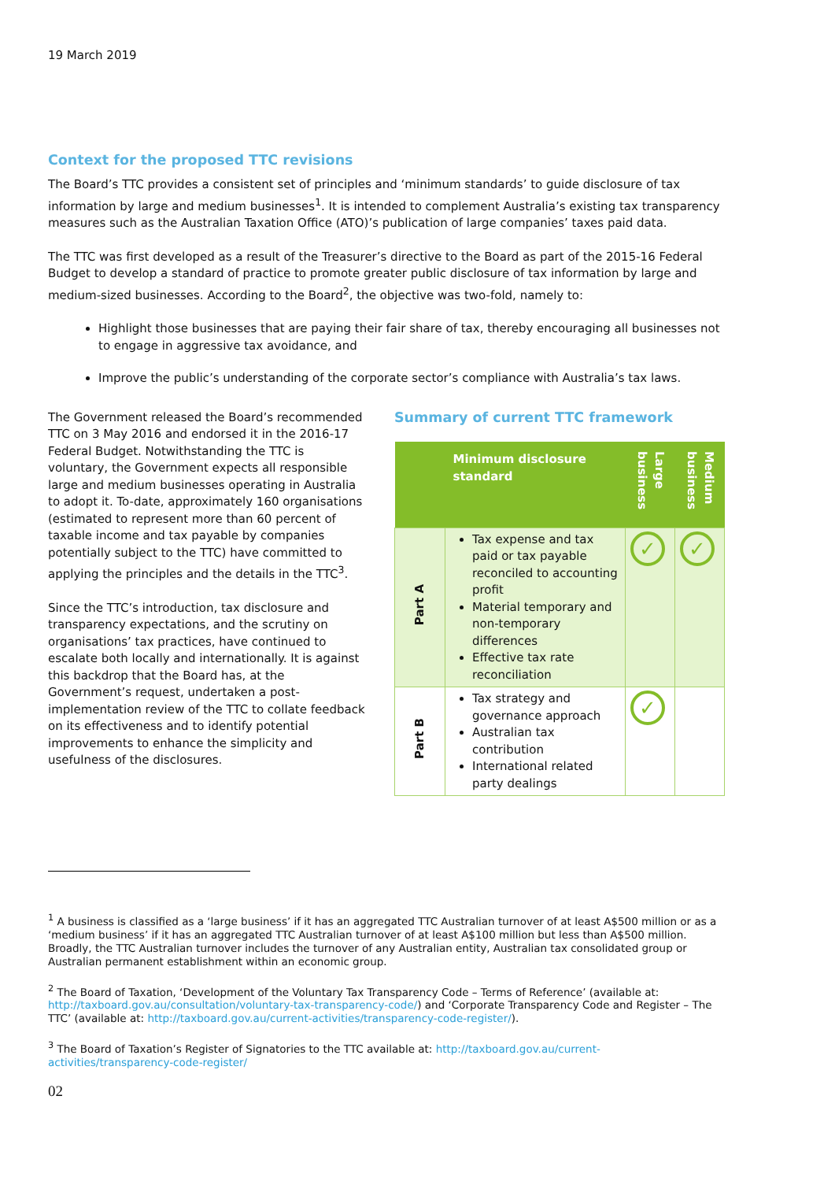19 March 2019
Context for the proposed TTC revisions
The Board’s TTC provides a consistent set of principles and ‘minimum standards’ to guide disclosure of tax information by large and medium businesses<sup>1</sup>. It is intended to complement Australia’s existing tax transparency measures such as the Australian Taxation Office (ATO)’s publication of large companies’ taxes paid data.
The TTC was first developed as a result of the Treasurer’s directive to the Board as part of the 2015-16 Federal Budget to develop a standard of practice to promote greater public disclosure of tax information by large and medium-sized businesses. According to the Board<sup>2</sup>, the objective was two-fold, namely to:
Highlight those businesses that are paying their fair share of tax, thereby encouraging all businesses not to engage in aggressive tax avoidance, and
Improve the public’s understanding of the corporate sector’s compliance with Australia’s tax laws.
The Government released the Board’s recommended TTC on 3 May 2016 and endorsed it in the 2016-17 Federal Budget. Notwithstanding the TTC is voluntary, the Government expects all responsible large and medium businesses operating in Australia to adopt it. To-date, approximately 160 organisations (estimated to represent more than 60 percent of taxable income and tax payable by companies potentially subject to the TTC) have committed to applying the principles and the details in the TTC<sup>3</sup>.
Since the TTC’s introduction, tax disclosure and transparency expectations, and the scrutiny on organisations’ tax practices, have continued to escalate both locally and internationally. It is against this backdrop that the Board has, at the Government’s request, undertaken a post-implementation review of the TTC to collate feedback on its effectiveness and to identify potential improvements to enhance the simplicity and usefulness of the disclosures.
Summary of current TTC framework
| | Minimum disclosure standard | Large business | Medium business |
| --- | --- | --- | --- |
| Part A | Tax expense and tax paid or tax payable reconciled to accounting profit Material temporary and non-temporary differences Effective tax rate reconciliation | ✓ | ✓ |
| Part B | Tax strategy and governance approach Australian tax contribution International related party dealings | ✓ | |
<sup>1</sup> A business is classified as a ‘large business’ if it has an aggregated TTC Australian turnover of at least A$500 million or as a ‘medium business’ if it has an aggregated TTC Australian turnover of at least A$100 million but less than A$500 million. Broadly, the TTC Australian turnover includes the turnover of any Australian entity, Australian tax consolidated group or Australian permanent establishment within an economic group.
<sup>2</sup> The Board of Taxation, ‘Development of the Voluntary Tax Transparency Code – Terms of Reference’ (available at: http://taxboard.gov.au/consultation/voluntary-tax-transparency-code/) and ‘Corporate Transparency Code and Register – The TTC’ (available at: http://taxboard.gov.au/current-activities/transparency-code-register/).
<sup>3</sup> The Board of Taxation’s Register of Signatories to the TTC available at: http://taxboard.gov.au/current-activities/transparency-code-register/
02